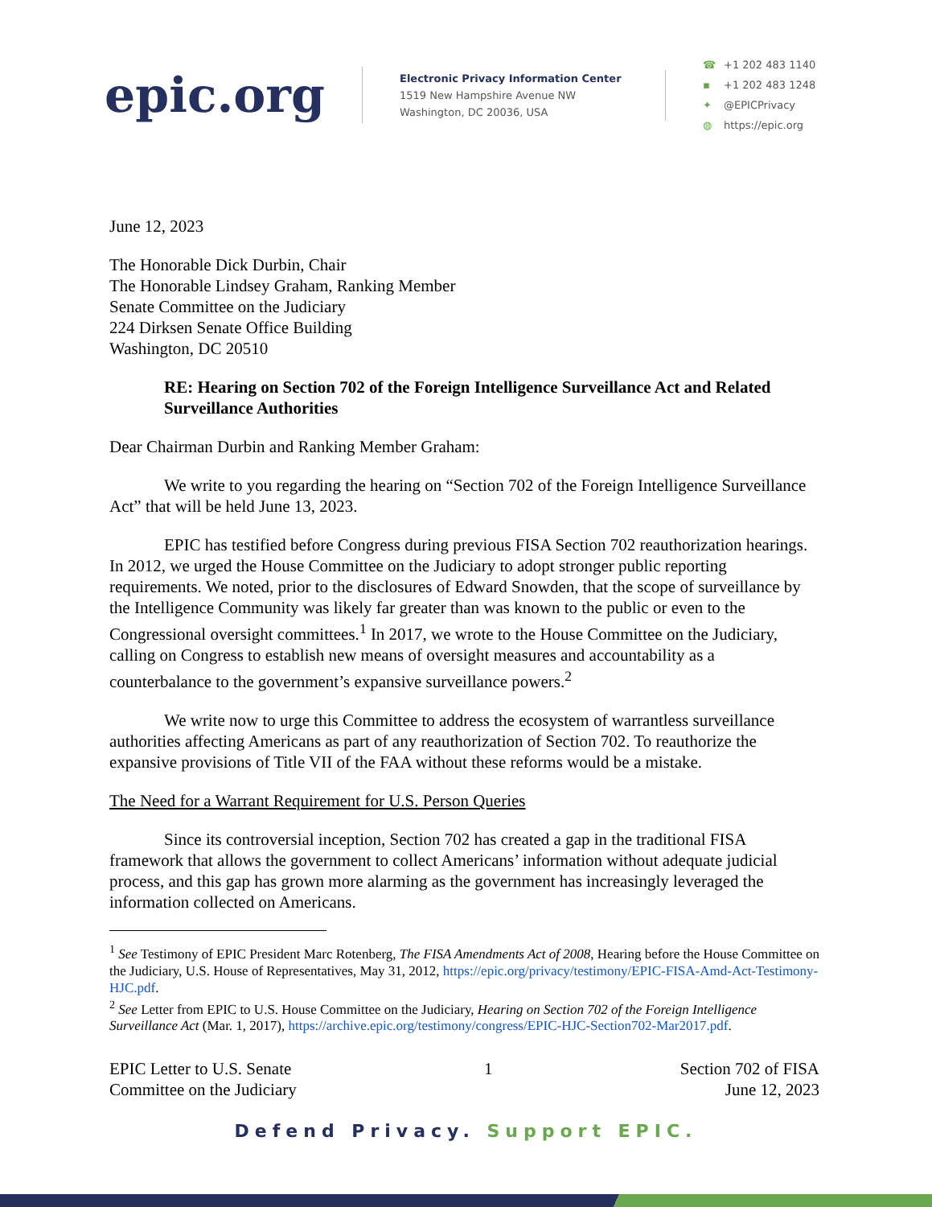epic.org
Electronic Privacy Information Center
1519 New Hampshire Avenue NW
Washington, DC 20036, USA
☎ +1 202 483 1140
▪ +1 202 483 1248
✦ @EPICPrivacy
◍ https://epic.org
June 12, 2023
The Honorable Dick Durbin, Chair
The Honorable Lindsey Graham, Ranking Member
Senate Committee on the Judiciary
224 Dirksen Senate Office Building
Washington, DC 20510
RE: Hearing on Section 702 of the Foreign Intelligence Surveillance Act and Related Surveillance Authorities
Dear Chairman Durbin and Ranking Member Graham:
We write to you regarding the hearing on “Section 702 of the Foreign Intelligence Surveillance Act” that will be held June 13, 2023.
EPIC has testified before Congress during previous FISA Section 702 reauthorization hearings. In 2012, we urged the House Committee on the Judiciary to adopt stronger public reporting requirements. We noted, prior to the disclosures of Edward Snowden, that the scope of surveillance by the Intelligence Community was likely far greater than was known to the public or even to the Congressional oversight committees.<sup>1</sup> In 2017, we wrote to the House Committee on the Judiciary, calling on Congress to establish new means of oversight measures and accountability as a counterbalance to the government’s expansive surveillance powers.<sup>2</sup>
We write now to urge this Committee to address the ecosystem of warrantless surveillance authorities affecting Americans as part of any reauthorization of Section 702. To reauthorize the expansive provisions of Title VII of the FAA without these reforms would be a mistake.
The Need for a Warrant Requirement for U.S. Person Queries
Since its controversial inception, Section 702 has created a gap in the traditional FISA framework that allows the government to collect Americans’ information without adequate judicial process, and this gap has grown more alarming as the government has increasingly leveraged the information collected on Americans.
<sup>1</sup> See Testimony of EPIC President Marc Rotenberg, The FISA Amendments Act of 2008, Hearing before the House Committee on the Judiciary, U.S. House of Representatives, May 31, 2012, https://epic.org/privacy/testimony/EPIC-FISA-Amd-Act-Testimony-HJC.pdf.
<sup>2</sup> See Letter from EPIC to U.S. House Committee on the Judiciary, Hearing on Section 702 of the Foreign Intelligence Surveillance Act (Mar. 1, 2017), https://archive.epic.org/testimony/congress/EPIC-HJC-Section702-Mar2017.pdf.
EPIC Letter to U.S. Senate
Committee on the Judiciary
1 Section 702 of FISA
June 12, 2023
Defend Privacy. Support EPIC.